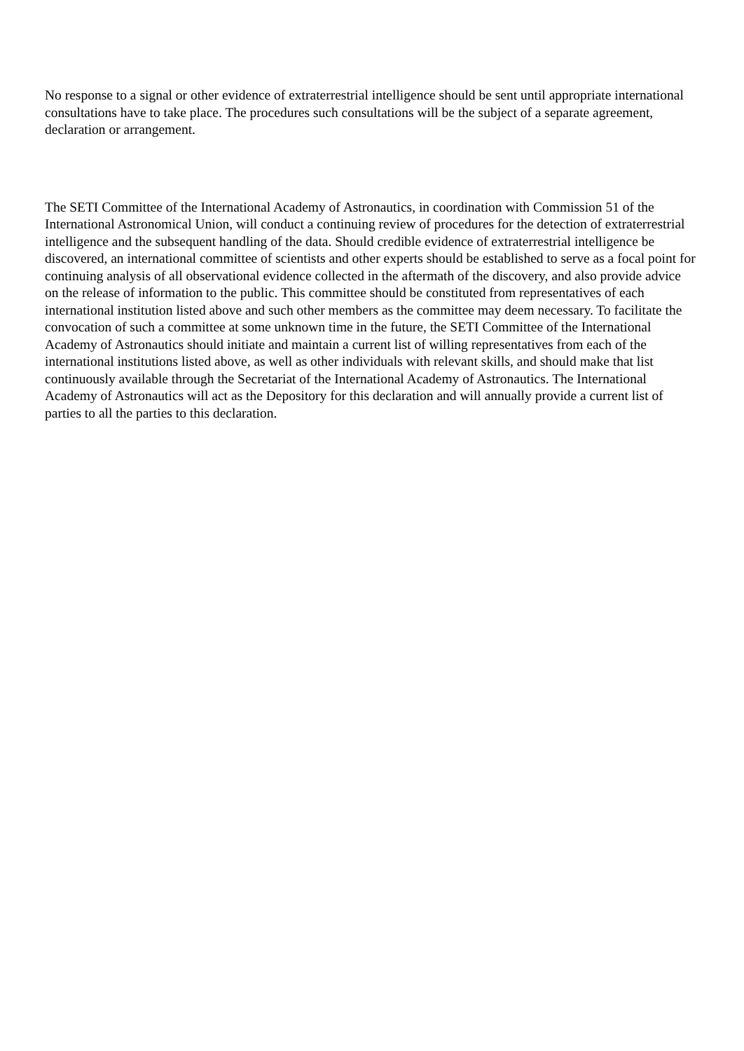No response to a signal or other evidence of extraterrestrial intelligence should be sent until appropriate international consultations have to take place. The procedures such consultations will be the subject of a separate agreement, declaration or arrangement.
The SETI Committee of the International Academy of Astronautics, in coordination with Commission 51 of the International Astronomical Union, will conduct a continuing review of procedures for the detection of extraterrestrial intelligence and the subsequent handling of the data. Should credible evidence of extraterrestrial intelligence be discovered, an international committee of scientists and other experts should be established to serve as a focal point for continuing analysis of all observational evidence collected in the aftermath of the discovery, and also provide advice on the release of information to the public. This committee should be constituted from representatives of each international institution listed above and such other members as the committee may deem necessary. To facilitate the convocation of such a committee at some unknown time in the future, the SETI Committee of the International Academy of Astronautics should initiate and maintain a current list of willing representatives from each of the international institutions listed above, as well as other individuals with relevant skills, and should make that list continuously available through the Secretariat of the International Academy of Astronautics. The International Academy of Astronautics will act as the Depository for this declaration and will annually provide a current list of parties to all the parties to this declaration.